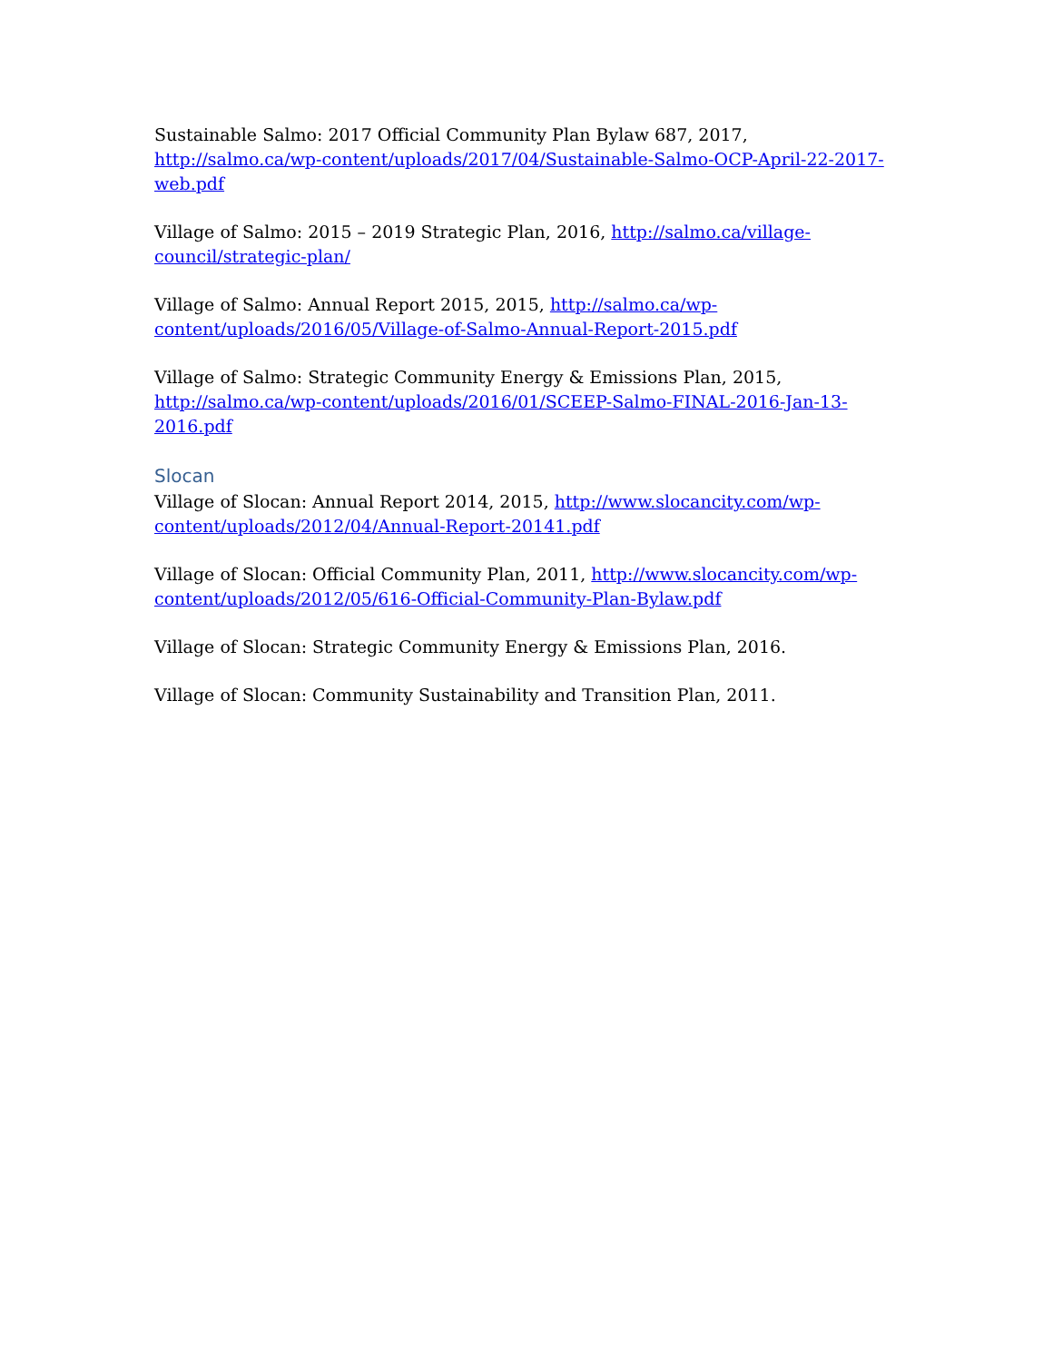Sustainable Salmo: 2017 Official Community Plan Bylaw 687, 2017, http://salmo.ca/wp-content/uploads/2017/04/Sustainable-Salmo-OCP-April-22-2017-web.pdf
Village of Salmo: 2015 – 2019 Strategic Plan, 2016, http://salmo.ca/village-council/strategic-plan/
Village of Salmo: Annual Report 2015, 2015, http://salmo.ca/wp-content/uploads/2016/05/Village-of-Salmo-Annual-Report-2015.pdf
Village of Salmo: Strategic Community Energy & Emissions Plan, 2015, http://salmo.ca/wp-content/uploads/2016/01/SCEEP-Salmo-FINAL-2016-Jan-13-2016.pdf
Slocan
Village of Slocan: Annual Report 2014, 2015, http://www.slocancity.com/wp-content/uploads/2012/04/Annual-Report-20141.pdf
Village of Slocan: Official Community Plan, 2011, http://www.slocancity.com/wp-content/uploads/2012/05/616-Official-Community-Plan-Bylaw.pdf
Village of Slocan: Strategic Community Energy & Emissions Plan, 2016.
Village of Slocan: Community Sustainability and Transition Plan, 2011.